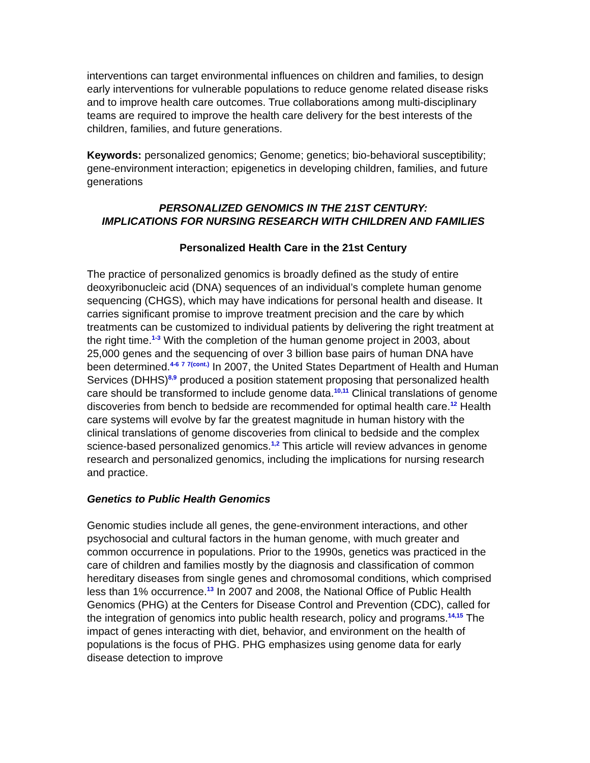interventions can target environmental influences on children and families, to design early interventions for vulnerable populations to reduce genome related disease risks and to improve health care outcomes. True collaborations among multi-disciplinary teams are required to improve the health care delivery for the best interests of the children, families, and future generations.
Keywords: personalized genomics; Genome; genetics; bio-behavioral susceptibility; gene-environment interaction; epigenetics in developing children, families, and future generations
PERSONALIZED GENOMICS IN THE 21ST CENTURY:
IMPLICATIONS FOR NURSING RESEARCH WITH CHILDREN AND FAMILIES
Personalized Health Care in the 21st Century
The practice of personalized genomics is broadly defined as the study of entire deoxyribonucleic acid (DNA) sequences of an individual’s complete human genome sequencing (CHGS), which may have indications for personal health and disease. It carries significant promise to improve treatment precision and the care by which treatments can be customized to individual patients by delivering the right treatment at the right time.<sup>1-3</sup> With the completion of the human genome project in 2003, about 25,000 genes and the sequencing of over 3 billion base pairs of human DNA have been determined.<sup>4-6 7 7(cont.)</sup> In 2007, the United States Department of Health and Human Services (DHHS)<sup>8,9</sup> produced a position statement proposing that personalized health care should be transformed to include genome data.<sup>10,11</sup> Clinical translations of genome discoveries from bench to bedside are recommended for optimal health care.<sup>12</sup> Health care systems will evolve by far the greatest magnitude in human history with the clinical translations of genome discoveries from clinical to bedside and the complex science-based personalized genomics.<sup>1,2</sup> This article will review advances in genome research and personalized genomics, including the implications for nursing research and practice.
Genetics to Public Health Genomics
Genomic studies include all genes, the gene-environment interactions, and other psychosocial and cultural factors in the human genome, with much greater and common occurrence in populations. Prior to the 1990s, genetics was practiced in the care of children and families mostly by the diagnosis and classification of common hereditary diseases from single genes and chromosomal conditions, which comprised less than 1% occurrence.<sup>13</sup> In 2007 and 2008, the National Office of Public Health Genomics (PHG) at the Centers for Disease Control and Prevention (CDC), called for the integration of genomics into public health research, policy and programs.<sup>14,15</sup> The impact of genes interacting with diet, behavior, and environment on the health of populations is the focus of PHG. PHG emphasizes using genome data for early disease detection to improve